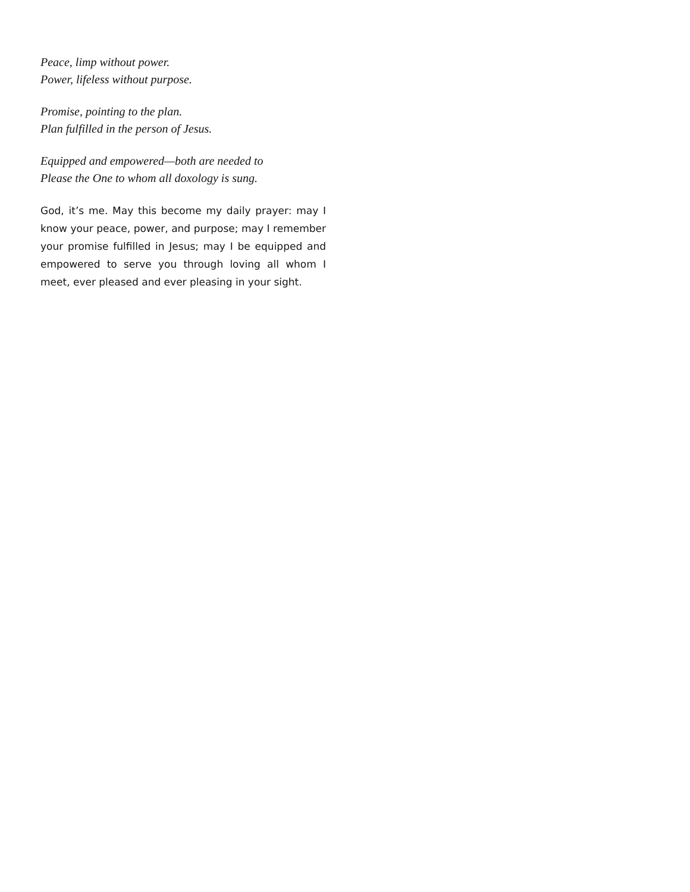Peace, limp without power.
Power, lifeless without purpose.
Promise, pointing to the plan.
Plan fulfilled in the person of Jesus.
Equipped and empowered—both are needed to
Please the One to whom all doxology is sung.
God, it’s me. May this become my daily prayer: may I know your peace, power, and purpose; may I remember your promise fulfilled in Jesus; may I be equipped and empowered to serve you through loving all whom I meet, ever pleased and ever pleasing in your sight.